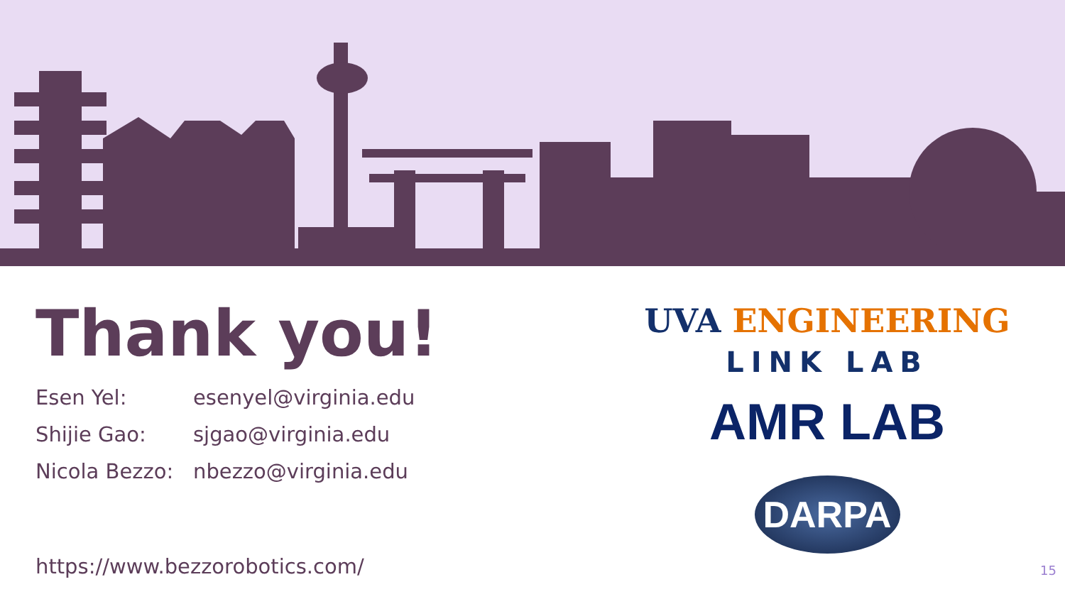Thank you!
Esen Yel: esenyel@virginia.edu
Shijie Gao: sjgao@virginia.edu
Nicola Bezzo: nbezzo@virginia.edu
https://www.bezzorobotics.com/
UVA ENGINEERING
LINK LAB
AMR LAB
DARPA
15